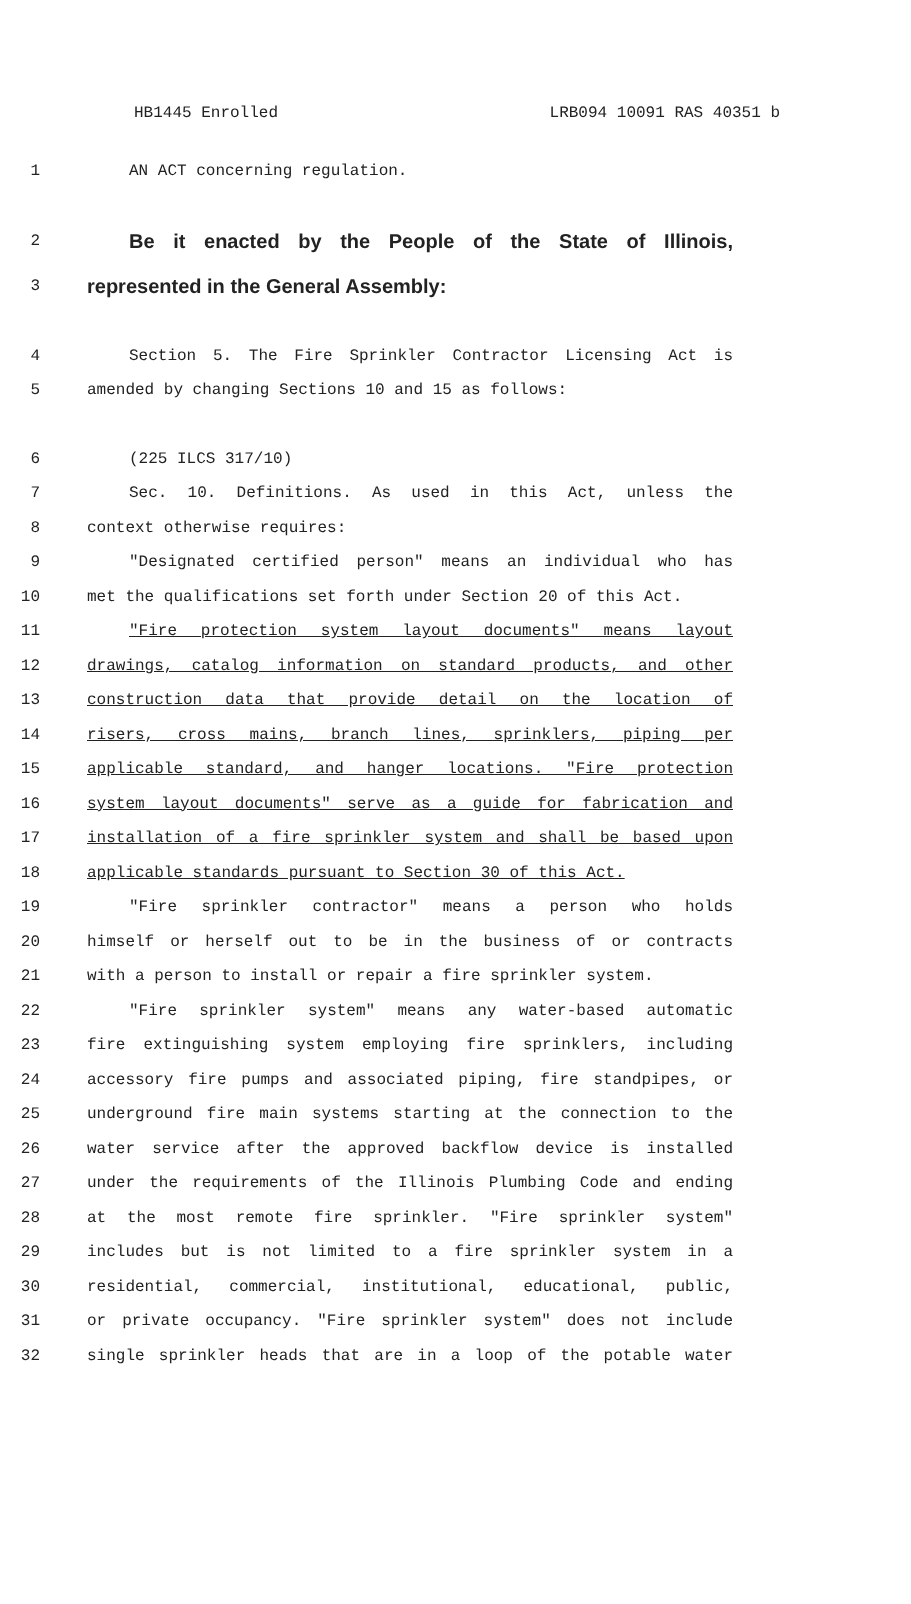HB1445 Enrolled LRB094 10091 RAS 40351 b
1 AN ACT concerning regulation.
2 Be it enacted by the People of the State of Illinois,
3 represented in the General Assembly:
4 Section 5. The Fire Sprinkler Contractor Licensing Act is
5 amended by changing Sections 10 and 15 as follows:
6 (225 ILCS 317/10)
7 Sec. 10. Definitions. As used in this Act, unless the
8 context otherwise requires:
9 "Designated certified person" means an individual who has
10 met the qualifications set forth under Section 20 of this Act.
11 "Fire protection system layout documents" means layout
12 drawings, catalog information on standard products, and other
13 construction data that provide detail on the location of
14 risers, cross mains, branch lines, sprinklers, piping per
15 applicable standard, and hanger locations. "Fire protection
16 system layout documents" serve as a guide for fabrication and
17 installation of a fire sprinkler system and shall be based upon
18 applicable standards pursuant to Section 30 of this Act.
19 "Fire sprinkler contractor" means a person who holds
20 himself or herself out to be in the business of or contracts
21 with a person to install or repair a fire sprinkler system.
22 "Fire sprinkler system" means any water-based automatic
23 fire extinguishing system employing fire sprinklers, including
24 accessory fire pumps and associated piping, fire standpipes, or
25 underground fire main systems starting at the connection to the
26 water service after the approved backflow device is installed
27 under the requirements of the Illinois Plumbing Code and ending
28 at the most remote fire sprinkler. "Fire sprinkler system"
29 includes but is not limited to a fire sprinkler system in a
30 residential, commercial, institutional, educational, public,
31 or private occupancy. "Fire sprinkler system" does not include
32 single sprinkler heads that are in a loop of the potable water